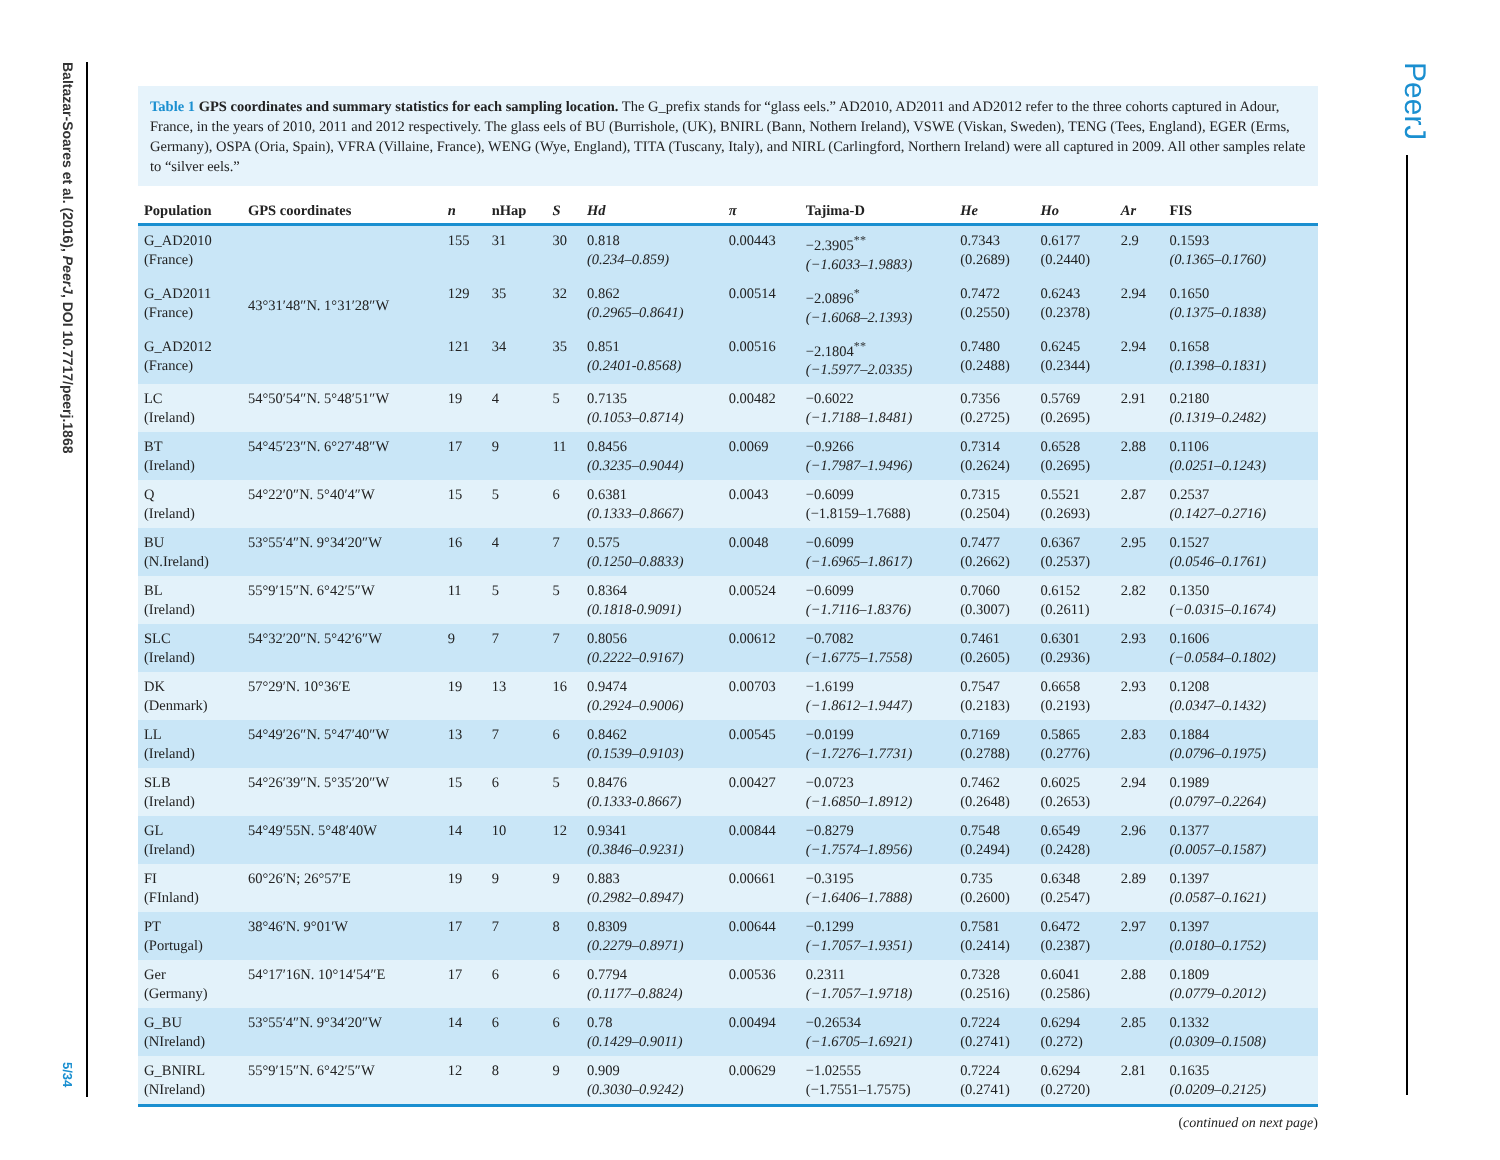Baltazar-Soares et al. (2016), PeerJ, DOI 10.7717/peerj.1868
5/34
PeerJ
Table 1 GPS coordinates and summary statistics for each sampling location. The G_prefix stands for “glass eels.” AD2010, AD2011 and AD2012 refer to the three cohorts captured in Adour, France, in the years of 2010, 2011 and 2012 respectively. The glass eels of BU (Burrishole, (UK), BNIRL (Bann, Nothern Ireland), VSWE (Viskan, Sweden), TENG (Tees, England), EGER (Erms, Germany), OSPA (Oria, Spain), VFRA (Villaine, France), WENG (Wye, England), TITA (Tuscany, Italy), and NIRL (Carlingford, Northern Ireland) were all captured in 2009. All other samples relate to “silver eels.”
| Population | GPS coordinates | n | nHap | S | Hd | π | Tajima-D | He | Ho | Ar | FIS |
| --- | --- | --- | --- | --- | --- | --- | --- | --- | --- | --- | --- |
| G_AD2010 (France) | 43°31′48″N. 1°31′28″W | 155 | 31 | 30 | 0.818 (0.234–0.859) | 0.00443 | −2.3905<sup>**</sup> (−1.6033–1.9883) | 0.7343 (0.2689) | 0.6177 (0.2440) | 2.9 | 0.1593 (0.1365–0.1760) |
| G_AD2011 (France) | | 129 | 35 | 32 | 0.862 (0.2965–0.8641) | 0.00514 | −2.0896<sup>*</sup> (−1.6068–2.1393) | 0.7472 (0.2550) | 0.6243 (0.2378) | 2.94 | 0.1650 (0.1375–0.1838) |
| G_AD2012 (France) | | 121 | 34 | 35 | 0.851 (0.2401-0.8568) | 0.00516 | −2.1804<sup>**</sup> (−1.5977–2.0335) | 0.7480 (0.2488) | 0.6245 (0.2344) | 2.94 | 0.1658 (0.1398–0.1831) |
| LC (Ireland) | 54°50′54″N. 5°48′51″W | 19 | 4 | 5 | 0.7135 (0.1053–0.8714) | 0.00482 | −0.6022 (−1.7188–1.8481) | 0.7356 (0.2725) | 0.5769 (0.2695) | 2.91 | 0.2180 (0.1319–0.2482) |
| BT (Ireland) | 54°45′23″N. 6°27′48″W | 17 | 9 | 11 | 0.8456 (0.3235–0.9044) | 0.0069 | −0.9266 (−1.7987–1.9496) | 0.7314 (0.2624) | 0.6528 (0.2695) | 2.88 | 0.1106 (0.0251–0.1243) |
| Q (Ireland) | 54°22′0″N. 5°40′4″W | 15 | 5 | 6 | 0.6381 (0.1333–0.8667) | 0.0043 | −0.6099 (−1.8159–1.7688) | 0.7315 (0.2504) | 0.5521 (0.2693) | 2.87 | 0.2537 (0.1427–0.2716) |
| BU (N.Ireland) | 53°55′4″N. 9°34′20″W | 16 | 4 | 7 | 0.575 (0.1250–0.8833) | 0.0048 | −0.6099 (−1.6965–1.8617) | 0.7477 (0.2662) | 0.6367 (0.2537) | 2.95 | 0.1527 (0.0546–0.1761) |
| BL (Ireland) | 55°9′15″N. 6°42′5″W | 11 | 5 | 5 | 0.8364 (0.1818-0.9091) | 0.00524 | −0.6099 (−1.7116–1.8376) | 0.7060 (0.3007) | 0.6152 (0.2611) | 2.82 | 0.1350 (−0.0315–0.1674) |
| SLC (Ireland) | 54°32′20″N. 5°42′6″W | 9 | 7 | 7 | 0.8056 (0.2222–0.9167) | 0.00612 | −0.7082 (−1.6775–1.7558) | 0.7461 (0.2605) | 0.6301 (0.2936) | 2.93 | 0.1606 (−0.0584–0.1802) |
| DK (Denmark) | 57°29′N. 10°36′E | 19 | 13 | 16 | 0.9474 (0.2924–0.9006) | 0.00703 | −1.6199 (−1.8612–1.9447) | 0.7547 (0.2183) | 0.6658 (0.2193) | 2.93 | 0.1208 (0.0347–0.1432) |
| LL (Ireland) | 54°49′26″N. 5°47′40″W | 13 | 7 | 6 | 0.8462 (0.1539–0.9103) | 0.00545 | −0.0199 (−1.7276–1.7731) | 0.7169 (0.2788) | 0.5865 (0.2776) | 2.83 | 0.1884 (0.0796–0.1975) |
| SLB (Ireland) | 54°26′39″N. 5°35′20″W | 15 | 6 | 5 | 0.8476 (0.1333-0.8667) | 0.00427 | −0.0723 (−1.6850–1.8912) | 0.7462 (0.2648) | 0.6025 (0.2653) | 2.94 | 0.1989 (0.0797–0.2264) |
| GL (Ireland) | 54°49′55N. 5°48′40W | 14 | 10 | 12 | 0.9341 (0.3846–0.9231) | 0.00844 | −0.8279 (−1.7574–1.8956) | 0.7548 (0.2494) | 0.6549 (0.2428) | 2.96 | 0.1377 (0.0057–0.1587) |
| FI (FInland) | 60°26′N; 26°57′E | 19 | 9 | 9 | 0.883 (0.2982–0.8947) | 0.00661 | −0.3195 (−1.6406–1.7888) | 0.735 (0.2600) | 0.6348 (0.2547) | 2.89 | 0.1397 (0.0587–0.1621) |
| PT (Portugal) | 38°46′N. 9°01′W | 17 | 7 | 8 | 0.8309 (0.2279–0.8971) | 0.00644 | −0.1299 (−1.7057–1.9351) | 0.7581 (0.2414) | 0.6472 (0.2387) | 2.97 | 0.1397 (0.0180–0.1752) |
| Ger (Germany) | 54°17′16N. 10°14′54″E | 17 | 6 | 6 | 0.7794 (0.1177–0.8824) | 0.00536 | 0.2311 (−1.7057–1.9718) | 0.7328 (0.2516) | 0.6041 (0.2586) | 2.88 | 0.1809 (0.0779–0.2012) |
| G_BU (NIreland) | 53°55′4″N. 9°34′20″W | 14 | 6 | 6 | 0.78 (0.1429–0.9011) | 0.00494 | −0.26534 (−1.6705–1.6921) | 0.7224 (0.2741) | 0.6294 (0.272) | 2.85 | 0.1332 (0.0309–0.1508) |
| G_BNIRL (NIreland) | 55°9′15″N. 6°42′5″W | 12 | 8 | 9 | 0.909 (0.3030–0.9242) | 0.00629 | −1.02555 (−1.7551–1.7575) | 0.7224 (0.2741) | 0.6294 (0.2720) | 2.81 | 0.1635 (0.0209–0.2125) |
(continued on next page)